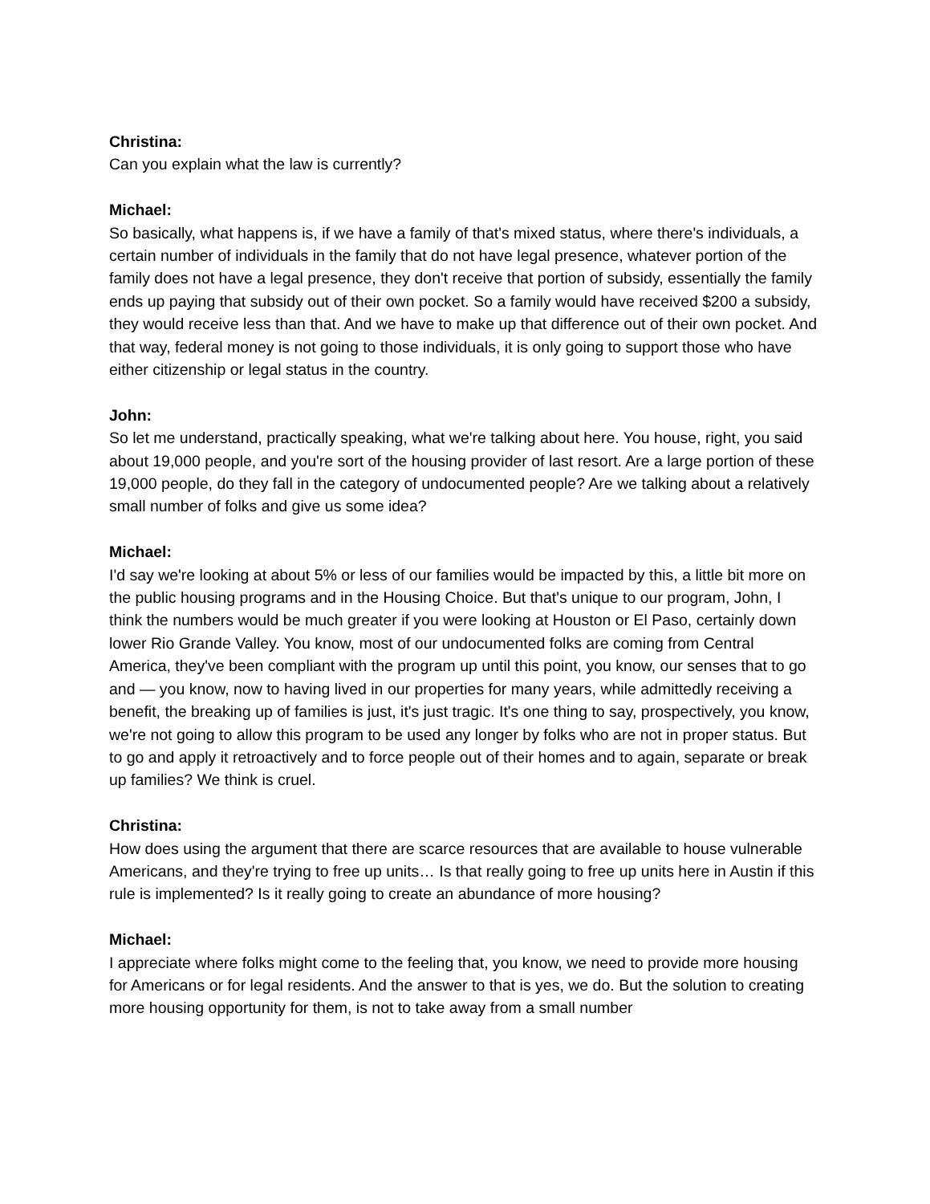Christina:
Can you explain what the law is currently?
Michael:
So basically, what happens is, if we have a family of that's mixed status, where there's individuals, a certain number of individuals in the family that do not have legal presence, whatever portion of the family does not have a legal presence, they don't receive that portion of subsidy, essentially the family ends up paying that subsidy out of their own pocket. So a family would have received $200 a subsidy, they would receive less than that. And we have to make up that difference out of their own pocket. And that way, federal money is not going to those individuals, it is only going to support those who have either citizenship or legal status in the country.
John:
So let me understand, practically speaking, what we're talking about here. You house, right, you said about 19,000 people, and you're sort of the housing provider of last resort. Are a large portion of these 19,000 people, do they fall in the category of undocumented people? Are we talking about a relatively small number of folks and give us some idea?
Michael:
I'd say we're looking at about 5% or less of our families would be impacted by this, a little bit more on the public housing programs and in the Housing Choice. But that's unique to our program, John, I think the numbers would be much greater if you were looking at Houston or El Paso, certainly down lower Rio Grande Valley. You know, most of our undocumented folks are coming from Central America, they've been compliant with the program up until this point, you know, our senses that to go and — you know, now to having lived in our properties for many years, while admittedly receiving a benefit, the breaking up of families is just, it's just tragic. It's one thing to say, prospectively, you know, we're not going to allow this program to be used any longer by folks who are not in proper status. But to go and apply it retroactively and to force people out of their homes and to again, separate or break up families? We think is cruel.
Christina:
How does using the argument that there are scarce resources that are available to house vulnerable Americans, and they're trying to free up units… Is that really going to free up units here in Austin if this rule is implemented? Is it really going to create an abundance of more housing?
Michael:
I appreciate where folks might come to the feeling that, you know, we need to provide more housing for Americans or for legal residents. And the answer to that is yes, we do. But the solution to creating more housing opportunity for them, is not to take away from a small number